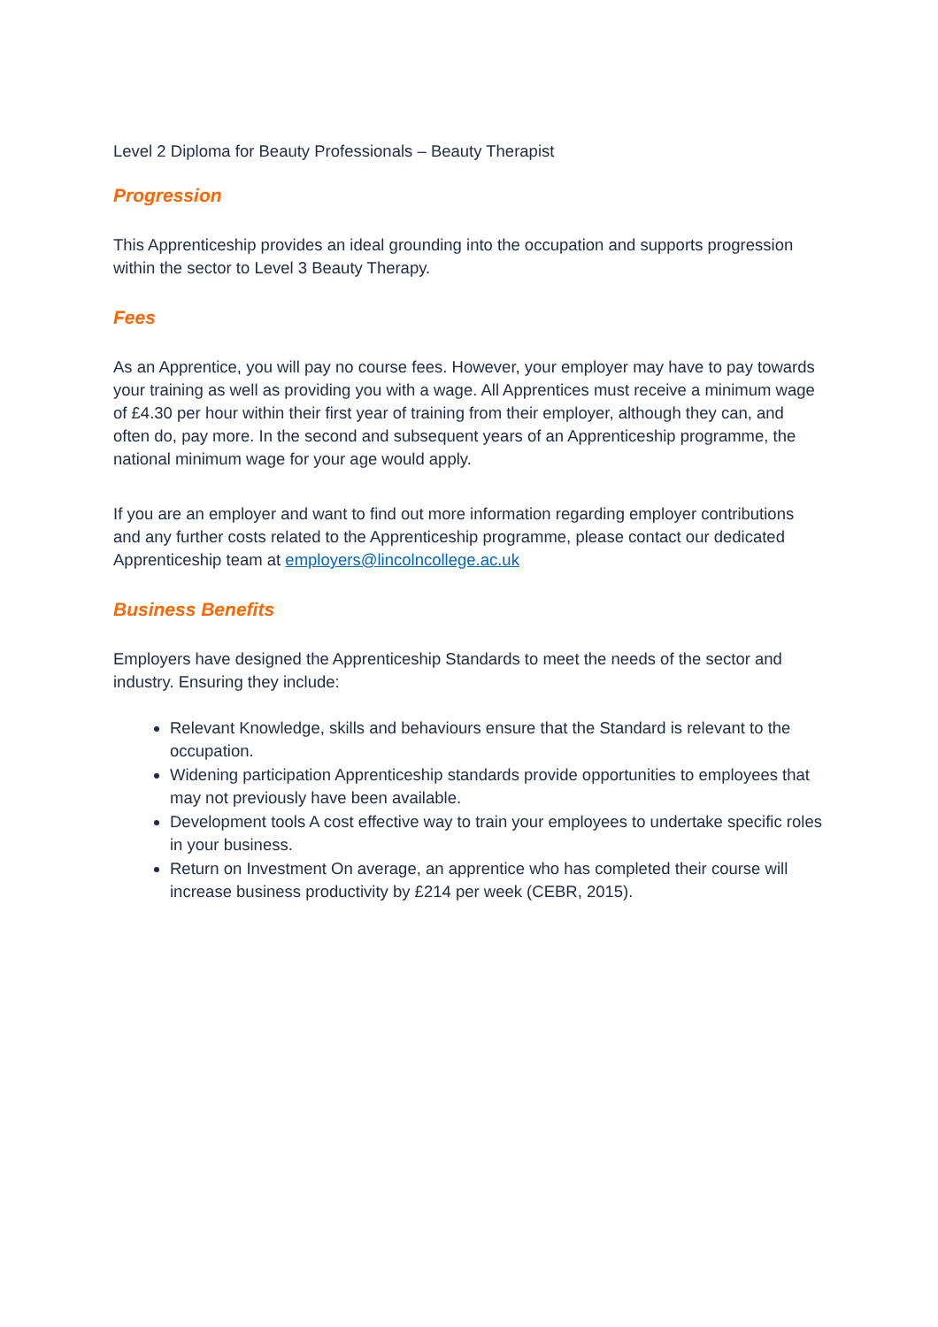Level 2 Diploma for Beauty Professionals – Beauty Therapist
Progression
This Apprenticeship provides an ideal grounding into the occupation and supports progression within the sector to Level 3 Beauty Therapy.
Fees
As an Apprentice, you will pay no course fees. However, your employer may have to pay towards your training as well as providing you with a wage. All Apprentices must receive a minimum wage of £4.30 per hour within their first year of training from their employer, although they can, and often do, pay more. In the second and subsequent years of an Apprenticeship programme, the national minimum wage for your age would apply.
If you are an employer and want to find out more information regarding employer contributions and any further costs related to the Apprenticeship programme, please contact our dedicated Apprenticeship team at employers@lincolncollege.ac.uk
Business Benefits
Employers have designed the Apprenticeship Standards to meet the needs of the sector and industry. Ensuring they include:
Relevant Knowledge, skills and behaviours ensure that the Standard is relevant to the occupation.
Widening participation Apprenticeship standards provide opportunities to employees that may not previously have been available.
Development tools A cost effective way to train your employees to undertake specific roles in your business.
Return on Investment On average, an apprentice who has completed their course will increase business productivity by £214 per week (CEBR, 2015).